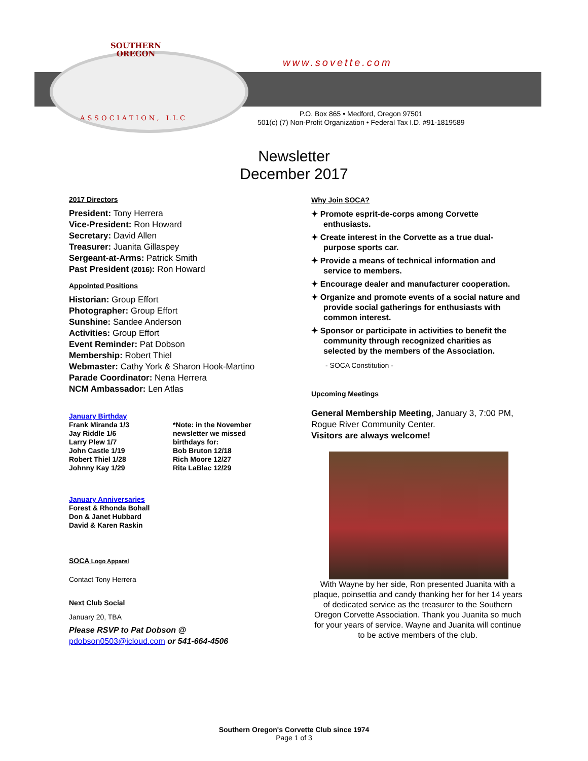SOUTHERN
OREGON
www.sovette.com
ASSOCIATION, LLC
P.O. Box 865 • Medford, Oregon 97501
501(c) (7) Non-Profit Organization • Federal Tax I.D. #91-1819589
Newsletter
December 2017
2017 Directors
President: Tony Herrera
Vice-President: Ron Howard
Secretary: David Allen
Treasurer: Juanita Gillaspey
Sergeant-at-Arms: Patrick Smith
Past President (2016): Ron Howard
Appointed Positions
Historian: Group Effort
Photographer: Group Effort
Sunshine: Sandee Anderson
Activities: Group Effort
Event Reminder: Pat Dobson
Membership: Robert Thiel
Webmaster: Cathy York & Sharon Hook-Martino
Parade Coordinator: Nena Herrera
NCM Ambassador: Len Atlas
January Birthday
Frank Miranda 1/3
Jay Riddle 1/6
Larry Plew 1/7
John Castle 1/19
Robert Thiel 1/28
Johnny Kay 1/29
*Note: in the November
newsletter we missed
birthdays for:
Bob Bruton 12/18
Rich Moore 12/27
Rita LaBlac 12/29
January Anniversaries
Forest & Rhonda Bohall
Don & Janet Hubbard
David & Karen Raskin
SOCA Logo Apparel
Contact Tony Herrera
Next Club Social
January 20, TBA
Please RSVP to Pat Dobson @
pdobson0503@icloud.com or 541-664-4506
Why Join SOCA?
✦ Promote esprit-de-corps among Corvette enthusiasts.
✦ Create interest in the Corvette as a true dual-purpose sports car.
✦ Provide a means of technical information and service to members.
✦ Encourage dealer and manufacturer cooperation.
✦ Organize and promote events of a social nature and provide social gatherings for enthusiasts with common interest.
✦ Sponsor or participate in activities to benefit the community through recognized charities as selected by the members of the Association.
- SOCA Constitution -
Upcoming Meetings
General Membership Meeting, January 3, 7:00 PM, Rogue River Community Center.
Visitors are always welcome!
With Wayne by her side, Ron presented Juanita with a plaque, poinsettia and candy thanking her for her 14 years of dedicated service as the treasurer to the Southern Oregon Corvette Association. Thank you Juanita so much for your years of service. Wayne and Juanita will continue to be active members of the club.
Southern Oregon's Corvette Club since 1974
Page 1 of 3